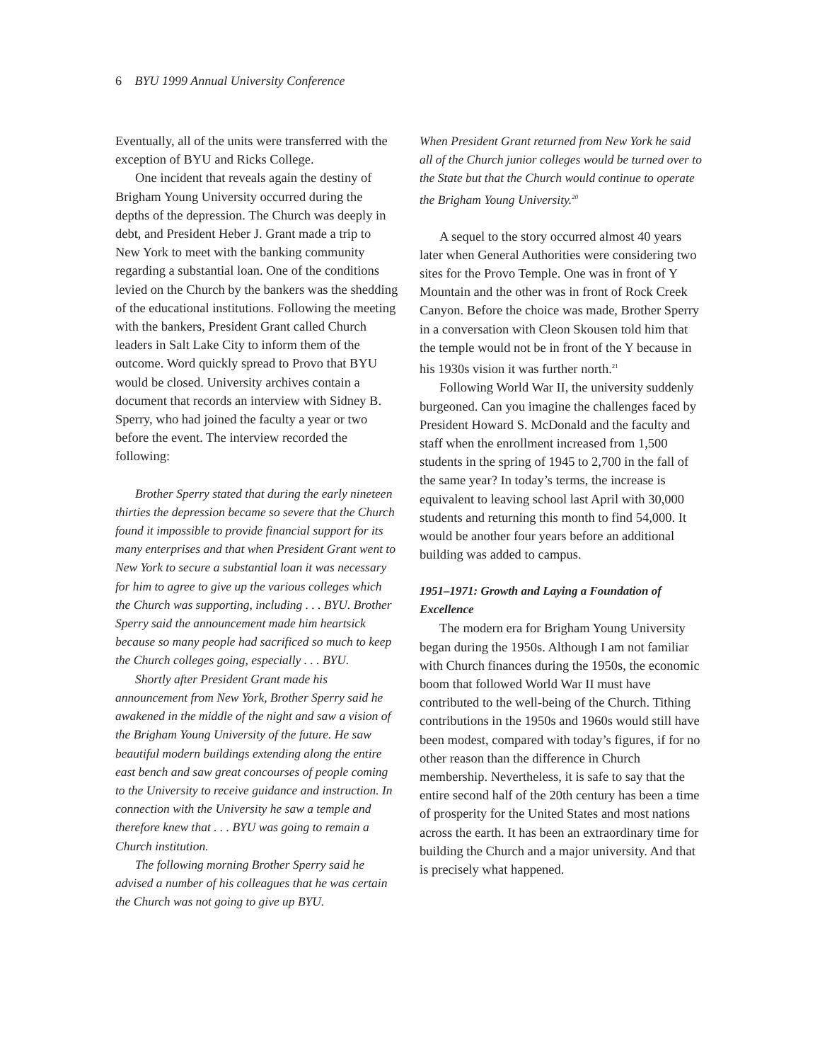6 BYU 1999 Annual University Conference
Eventually, all of the units were transferred with the exception of BYU and Ricks College.
One incident that reveals again the destiny of Brigham Young University occurred during the depths of the depression. The Church was deeply in debt, and President Heber J. Grant made a trip to New York to meet with the banking community regarding a substantial loan. One of the conditions levied on the Church by the bankers was the shedding of the educational institutions. Following the meeting with the bankers, President Grant called Church leaders in Salt Lake City to inform them of the outcome. Word quickly spread to Provo that BYU would be closed. University archives contain a document that records an interview with Sidney B. Sperry, who had joined the faculty a year or two before the event. The interview recorded the following:
Brother Sperry stated that during the early nineteen thirties the depression became so severe that the Church found it impossible to provide financial support for its many enterprises and that when President Grant went to New York to secure a substantial loan it was necessary for him to agree to give up the various colleges which the Church was supporting, including . . . BYU. Brother Sperry said the announcement made him heartsick because so many people had sacrificed so much to keep the Church colleges going, especially . . . BYU.
Shortly after President Grant made his announcement from New York, Brother Sperry said he awakened in the middle of the night and saw a vision of the Brigham Young University of the future. He saw beautiful modern buildings extending along the entire east bench and saw great concourses of people coming to the University to receive guidance and instruction. In connection with the University he saw a temple and therefore knew that . . . BYU was going to remain a Church institution.
The following morning Brother Sperry said he advised a number of his colleagues that he was certain the Church was not going to give up BYU.
When President Grant returned from New York he said all of the Church junior colleges would be turned over to the State but that the Church would continue to operate the Brigham Young University.<sup>20</sup>
A sequel to the story occurred almost 40 years later when General Authorities were considering two sites for the Provo Temple. One was in front of Y Mountain and the other was in front of Rock Creek Canyon. Before the choice was made, Brother Sperry in a conversation with Cleon Skousen told him that the temple would not be in front of the Y because in his 1930s vision it was further north.<sup>21</sup>
Following World War II, the university suddenly burgeoned. Can you imagine the challenges faced by President Howard S. McDonald and the faculty and staff when the enrollment increased from 1,500 students in the spring of 1945 to 2,700 in the fall of the same year? In today’s terms, the increase is equivalent to leaving school last April with 30,000 students and returning this month to find 54,000. It would be another four years before an additional building was added to campus.
1951–1971: Growth and Laying a Foundation of Excellence
The modern era for Brigham Young University began during the 1950s. Although I am not familiar with Church finances during the 1950s, the economic boom that followed World War II must have contributed to the well-being of the Church. Tithing contributions in the 1950s and 1960s would still have been modest, compared with today’s figures, if for no other reason than the difference in Church membership. Nevertheless, it is safe to say that the entire second half of the 20th century has been a time of prosperity for the United States and most nations across the earth. It has been an extraordinary time for building the Church and a major university. And that is precisely what happened.